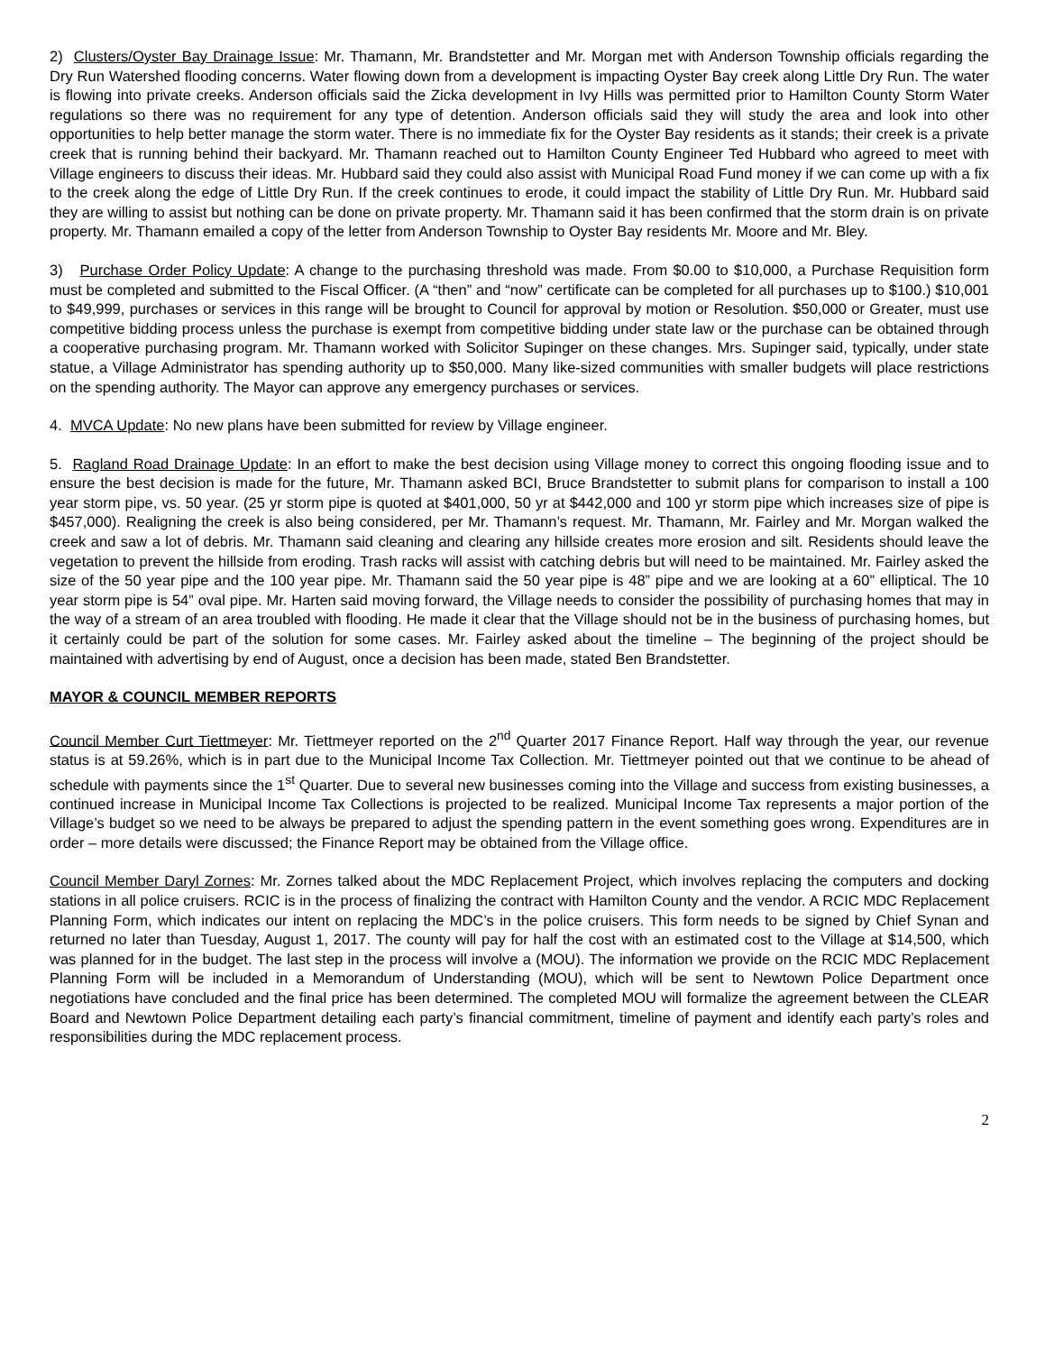2) Clusters/Oyster Bay Drainage Issue: Mr. Thamann, Mr. Brandstetter and Mr. Morgan met with Anderson Township officials regarding the Dry Run Watershed flooding concerns. Water flowing down from a development is impacting Oyster Bay creek along Little Dry Run. The water is flowing into private creeks. Anderson officials said the Zicka development in Ivy Hills was permitted prior to Hamilton County Storm Water regulations so there was no requirement for any type of detention. Anderson officials said they will study the area and look into other opportunities to help better manage the storm water. There is no immediate fix for the Oyster Bay residents as it stands; their creek is a private creek that is running behind their backyard. Mr. Thamann reached out to Hamilton County Engineer Ted Hubbard who agreed to meet with Village engineers to discuss their ideas. Mr. Hubbard said they could also assist with Municipal Road Fund money if we can come up with a fix to the creek along the edge of Little Dry Run. If the creek continues to erode, it could impact the stability of Little Dry Run. Mr. Hubbard said they are willing to assist but nothing can be done on private property. Mr. Thamann said it has been confirmed that the storm drain is on private property. Mr. Thamann emailed a copy of the letter from Anderson Township to Oyster Bay residents Mr. Moore and Mr. Bley.
3) Purchase Order Policy Update: A change to the purchasing threshold was made. From $0.00 to $10,000, a Purchase Requisition form must be completed and submitted to the Fiscal Officer. (A “then” and “now” certificate can be completed for all purchases up to $100.) $10,001 to $49,999, purchases or services in this range will be brought to Council for approval by motion or Resolution. $50,000 or Greater, must use competitive bidding process unless the purchase is exempt from competitive bidding under state law or the purchase can be obtained through a cooperative purchasing program. Mr. Thamann worked with Solicitor Supinger on these changes. Mrs. Supinger said, typically, under state statue, a Village Administrator has spending authority up to $50,000. Many like-sized communities with smaller budgets will place restrictions on the spending authority. The Mayor can approve any emergency purchases or services.
4. MVCA Update: No new plans have been submitted for review by Village engineer.
5. Ragland Road Drainage Update: In an effort to make the best decision using Village money to correct this ongoing flooding issue and to ensure the best decision is made for the future, Mr. Thamann asked BCI, Bruce Brandstetter to submit plans for comparison to install a 100 year storm pipe, vs. 50 year. (25 yr storm pipe is quoted at $401,000, 50 yr at $442,000 and 100 yr storm pipe which increases size of pipe is $457,000). Realigning the creek is also being considered, per Mr. Thamann’s request. Mr. Thamann, Mr. Fairley and Mr. Morgan walked the creek and saw a lot of debris. Mr. Thamann said cleaning and clearing any hillside creates more erosion and silt. Residents should leave the vegetation to prevent the hillside from eroding. Trash racks will assist with catching debris but will need to be maintained. Mr. Fairley asked the size of the 50 year pipe and the 100 year pipe. Mr. Thamann said the 50 year pipe is 48” pipe and we are looking at a 60” elliptical. The 10 year storm pipe is 54” oval pipe. Mr. Harten said moving forward, the Village needs to consider the possibility of purchasing homes that may in the way of a stream of an area troubled with flooding. He made it clear that the Village should not be in the business of purchasing homes, but it certainly could be part of the solution for some cases. Mr. Fairley asked about the timeline – The beginning of the project should be maintained with advertising by end of August, once a decision has been made, stated Ben Brandstetter.
MAYOR & COUNCIL MEMBER REPORTS
Council Member Curt Tiettmeyer: Mr. Tiettmeyer reported on the 2<sup>nd</sup> Quarter 2017 Finance Report. Half way through the year, our revenue status is at 59.26%, which is in part due to the Municipal Income Tax Collection. Mr. Tiettmeyer pointed out that we continue to be ahead of schedule with payments since the 1<sup>st</sup> Quarter. Due to several new businesses coming into the Village and success from existing businesses, a continued increase in Municipal Income Tax Collections is projected to be realized. Municipal Income Tax represents a major portion of the Village’s budget so we need to be always be prepared to adjust the spending pattern in the event something goes wrong. Expenditures are in order – more details were discussed; the Finance Report may be obtained from the Village office.
Council Member Daryl Zornes: Mr. Zornes talked about the MDC Replacement Project, which involves replacing the computers and docking stations in all police cruisers. RCIC is in the process of finalizing the contract with Hamilton County and the vendor. A RCIC MDC Replacement Planning Form, which indicates our intent on replacing the MDC’s in the police cruisers. This form needs to be signed by Chief Synan and returned no later than Tuesday, August 1, 2017. The county will pay for half the cost with an estimated cost to the Village at $14,500, which was planned for in the budget. The last step in the process will involve a (MOU). The information we provide on the RCIC MDC Replacement Planning Form will be included in a Memorandum of Understanding (MOU), which will be sent to Newtown Police Department once negotiations have concluded and the final price has been determined. The completed MOU will formalize the agreement between the CLEAR Board and Newtown Police Department detailing each party’s financial commitment, timeline of payment and identify each party’s roles and responsibilities during the MDC replacement process.
2